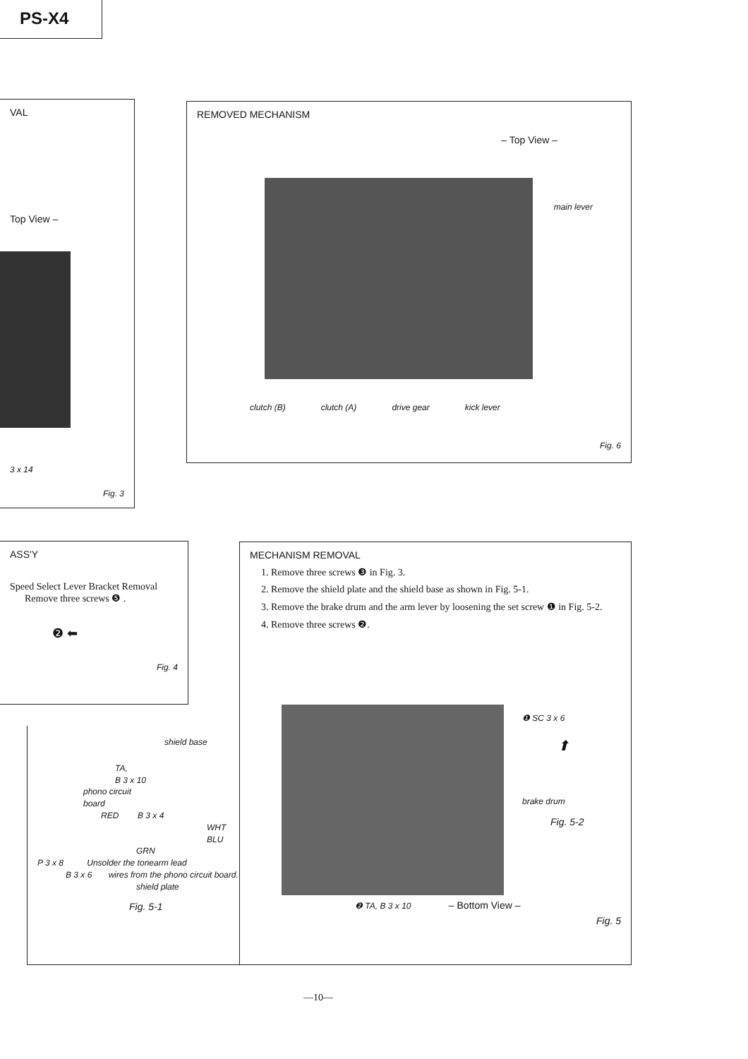PS-X4
VAL
Top View –
3 x 14
Fig. 3
REMOVED MECHANISM
– Top View –
main lever
clutch (B) clutch (A) drive gear kick lever
Fig. 6
ASS'Y
Speed Select Lever Bracket Removal
Remove three screws ❺ .
❷ ⬅
Fig. 4
MECHANISM REMOVAL
1. Remove three screws ❸ in Fig. 3.
2. Remove the shield plate and the shield base as shown in Fig. 5-1.
3. Remove the brake drum and the arm lever by loosening the set screw ❶ in Fig. 5-2.
4. Remove three screws ❷.
shield base
TA,
B 3 x 10
phono circuit
board
RED B 3 x 4
WHT
BLU
GRN
P 3 x 8 Unsolder the tonearm lead
B 3 x 6 wires from the phono circuit board.
shield plate
Fig. 5-1
❶ SC 3 x 6
⬆
brake drum
Fig. 5-2
❷ TA, B 3 x 10 – Bottom View –
Fig. 5
—10—